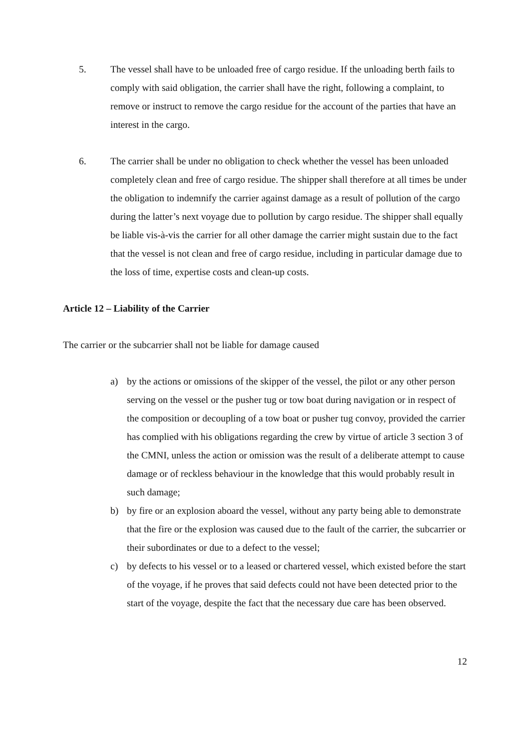5. The vessel shall have to be unloaded free of cargo residue. If the unloading berth fails to comply with said obligation, the carrier shall have the right, following a complaint, to remove or instruct to remove the cargo residue for the account of the parties that have an interest in the cargo.
6. The carrier shall be under no obligation to check whether the vessel has been unloaded completely clean and free of cargo residue. The shipper shall therefore at all times be under the obligation to indemnify the carrier against damage as a result of pollution of the cargo during the latter’s next voyage due to pollution by cargo residue. The shipper shall equally be liable vis-à-vis the carrier for all other damage the carrier might sustain due to the fact that the vessel is not clean and free of cargo residue, including in particular damage due to the loss of time, expertise costs and clean-up costs.
Article 12 – Liability of the Carrier
The carrier or the subcarrier shall not be liable for damage caused
a) by the actions or omissions of the skipper of the vessel, the pilot or any other person serving on the vessel or the pusher tug or tow boat during navigation or in respect of the composition or decoupling of a tow boat or pusher tug convoy, provided the carrier has complied with his obligations regarding the crew by virtue of article 3 section 3 of the CMNI, unless the action or omission was the result of a deliberate attempt to cause damage or of reckless behaviour in the knowledge that this would probably result in such damage;
b) by fire or an explosion aboard the vessel, without any party being able to demonstrate that the fire or the explosion was caused due to the fault of the carrier, the subcarrier or their subordinates or due to a defect to the vessel;
c) by defects to his vessel or to a leased or chartered vessel, which existed before the start of the voyage, if he proves that said defects could not have been detected prior to the start of the voyage, despite the fact that the necessary due care has been observed.
12